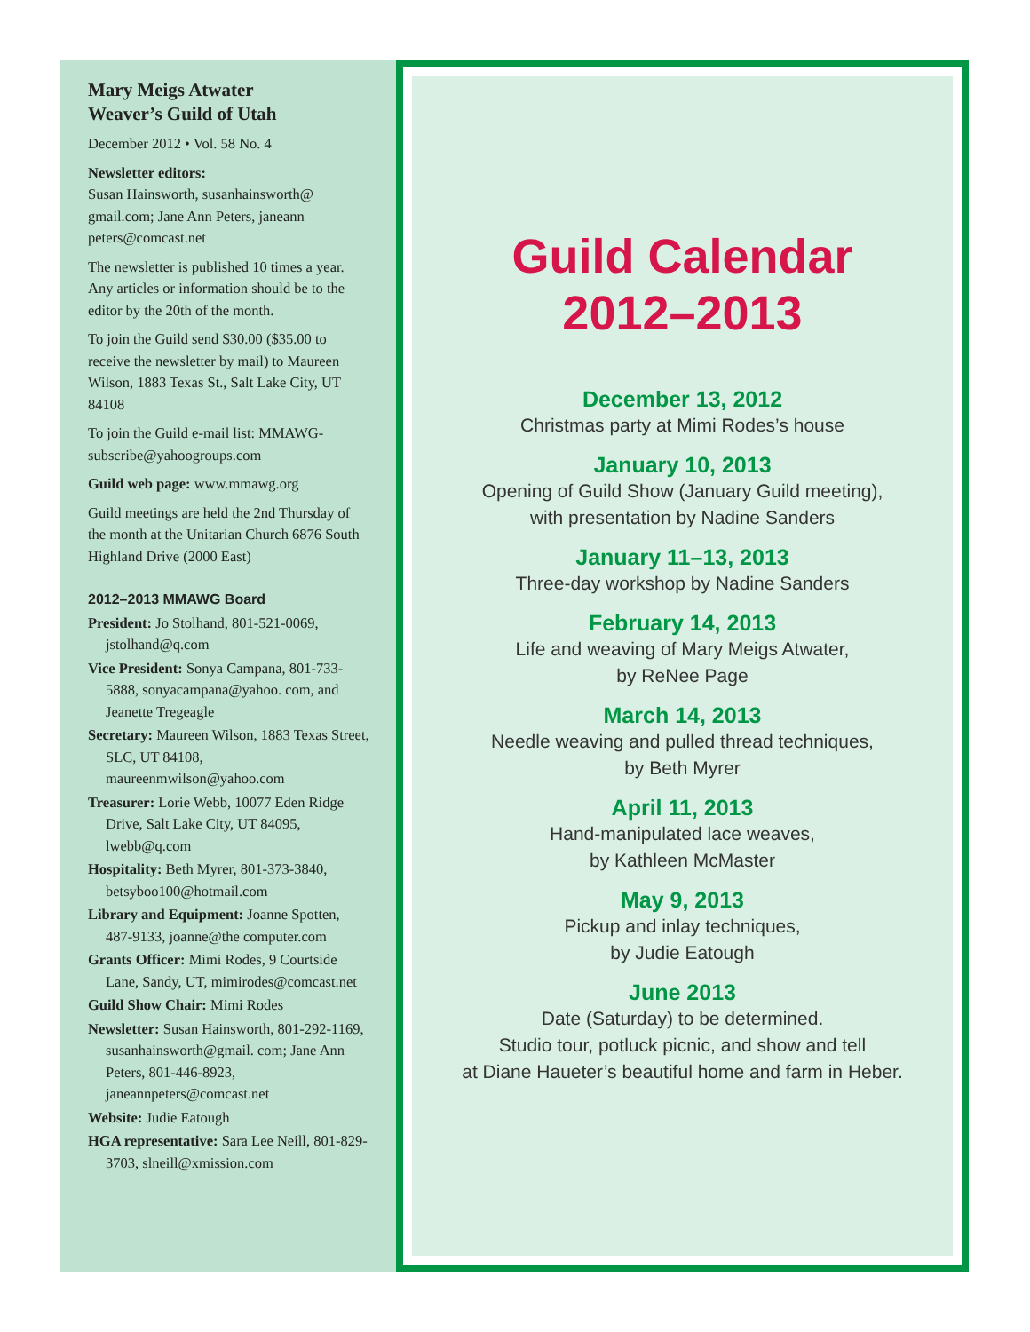Mary Meigs Atwater
Weaver’s Guild of Utah
December 2012 • Vol. 58 No. 4
Newsletter editors:
Susan Hainsworth, susanhainsworth@ gmail.com; Jane Ann Peters, janeann peters@comcast.net
The newsletter is published 10 times a year. Any articles or information should be to the editor by the 20th of the month.
To join the Guild send $30.00 ($35.00 to receive the newsletter by mail) to Maureen Wilson, 1883 Texas St., Salt Lake City, UT 84108
To join the Guild e-mail list: MMAWG-subscribe@yahoogroups.com
Guild web page: www.mmawg.org
Guild meetings are held the 2nd Thursday of the month at the Unitarian Church 6876 South Highland Drive (2000 East)
2012–2013 MMAWG Board
President: Jo Stolhand, 801-521-0069, jstolhand@q.com
Vice President: Sonya Campana, 801-733-5888, sonyacampana@yahoo. com, and Jeanette Tregeagle
Secretary: Maureen Wilson, 1883 Texas Street, SLC, UT 84108, maureenmwilson@yahoo.com
Treasurer: Lorie Webb, 10077 Eden Ridge Drive, Salt Lake City, UT 84095, lwebb@q.com
Hospitality: Beth Myrer, 801-373-3840, betsyboo100@hotmail.com
Library and Equipment: Joanne Spotten, 487-9133, joanne@the computer.com
Grants Officer: Mimi Rodes, 9 Courtside Lane, Sandy, UT, mimirodes@comcast.net
Guild Show Chair: Mimi Rodes
Newsletter: Susan Hainsworth, 801-292-1169, susanhainsworth@gmail. com; Jane Ann Peters, 801-446-8923, janeannpeters@comcast.net
Website: Judie Eatough
HGA representative: Sara Lee Neill, 801-829-3703, slneill@xmission.com
Guild Calendar
2012–2013
December 13, 2012
Christmas party at Mimi Rodes’s house
January 10, 2013
Opening of Guild Show (January Guild meeting),
with presentation by Nadine Sanders
January 11–13, 2013
Three-day workshop by Nadine Sanders
February 14, 2013
Life and weaving of Mary Meigs Atwater,
by ReNee Page
March 14, 2013
Needle weaving and pulled thread techniques,
by Beth Myrer
April 11, 2013
Hand-manipulated lace weaves,
by Kathleen McMaster
May 9, 2013
Pickup and inlay techniques,
by Judie Eatough
June 2013
Date (Saturday) to be determined.
Studio tour, potluck picnic, and show and tell
at Diane Haueter’s beautiful home and farm in Heber.